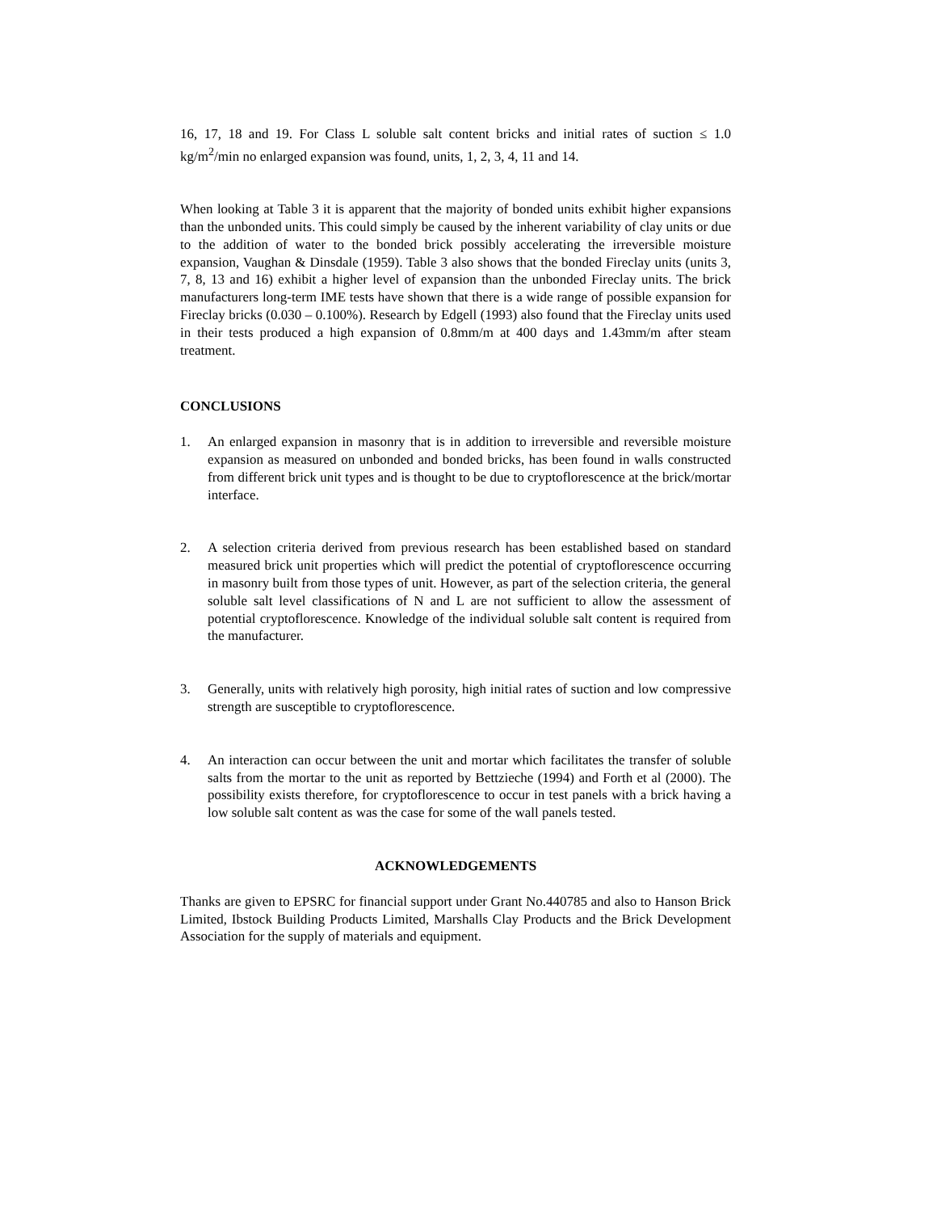16, 17, 18 and 19. For Class L soluble salt content bricks and initial rates of suction ≤ 1.0 kg/m<sup>2</sup>/min no enlarged expansion was found, units, 1, 2, 3, 4, 11 and 14.
When looking at Table 3 it is apparent that the majority of bonded units exhibit higher expansions than the unbonded units. This could simply be caused by the inherent variability of clay units or due to the addition of water to the bonded brick possibly accelerating the irreversible moisture expansion, Vaughan & Dinsdale (1959). Table 3 also shows that the bonded Fireclay units (units 3, 7, 8, 13 and 16) exhibit a higher level of expansion than the unbonded Fireclay units. The brick manufacturers long-term IME tests have shown that there is a wide range of possible expansion for Fireclay bricks (0.030 – 0.100%). Research by Edgell (1993) also found that the Fireclay units used in their tests produced a high expansion of 0.8mm/m at 400 days and 1.43mm/m after steam treatment.
CONCLUSIONS
1. An enlarged expansion in masonry that is in addition to irreversible and reversible moisture expansion as measured on unbonded and bonded bricks, has been found in walls constructed from different brick unit types and is thought to be due to cryptoflorescence at the brick/mortar interface.
2. A selection criteria derived from previous research has been established based on standard measured brick unit properties which will predict the potential of cryptoflorescence occurring in masonry built from those types of unit. However, as part of the selection criteria, the general soluble salt level classifications of N and L are not sufficient to allow the assessment of potential cryptoflorescence. Knowledge of the individual soluble salt content is required from the manufacturer.
3. Generally, units with relatively high porosity, high initial rates of suction and low compressive strength are susceptible to cryptoflorescence.
4. An interaction can occur between the unit and mortar which facilitates the transfer of soluble salts from the mortar to the unit as reported by Bettzieche (1994) and Forth et al (2000). The possibility exists therefore, for cryptoflorescence to occur in test panels with a brick having a low soluble salt content as was the case for some of the wall panels tested.
ACKNOWLEDGEMENTS
Thanks are given to EPSRC for financial support under Grant No.440785 and also to Hanson Brick Limited, Ibstock Building Products Limited, Marshalls Clay Products and the Brick Development Association for the supply of materials and equipment.